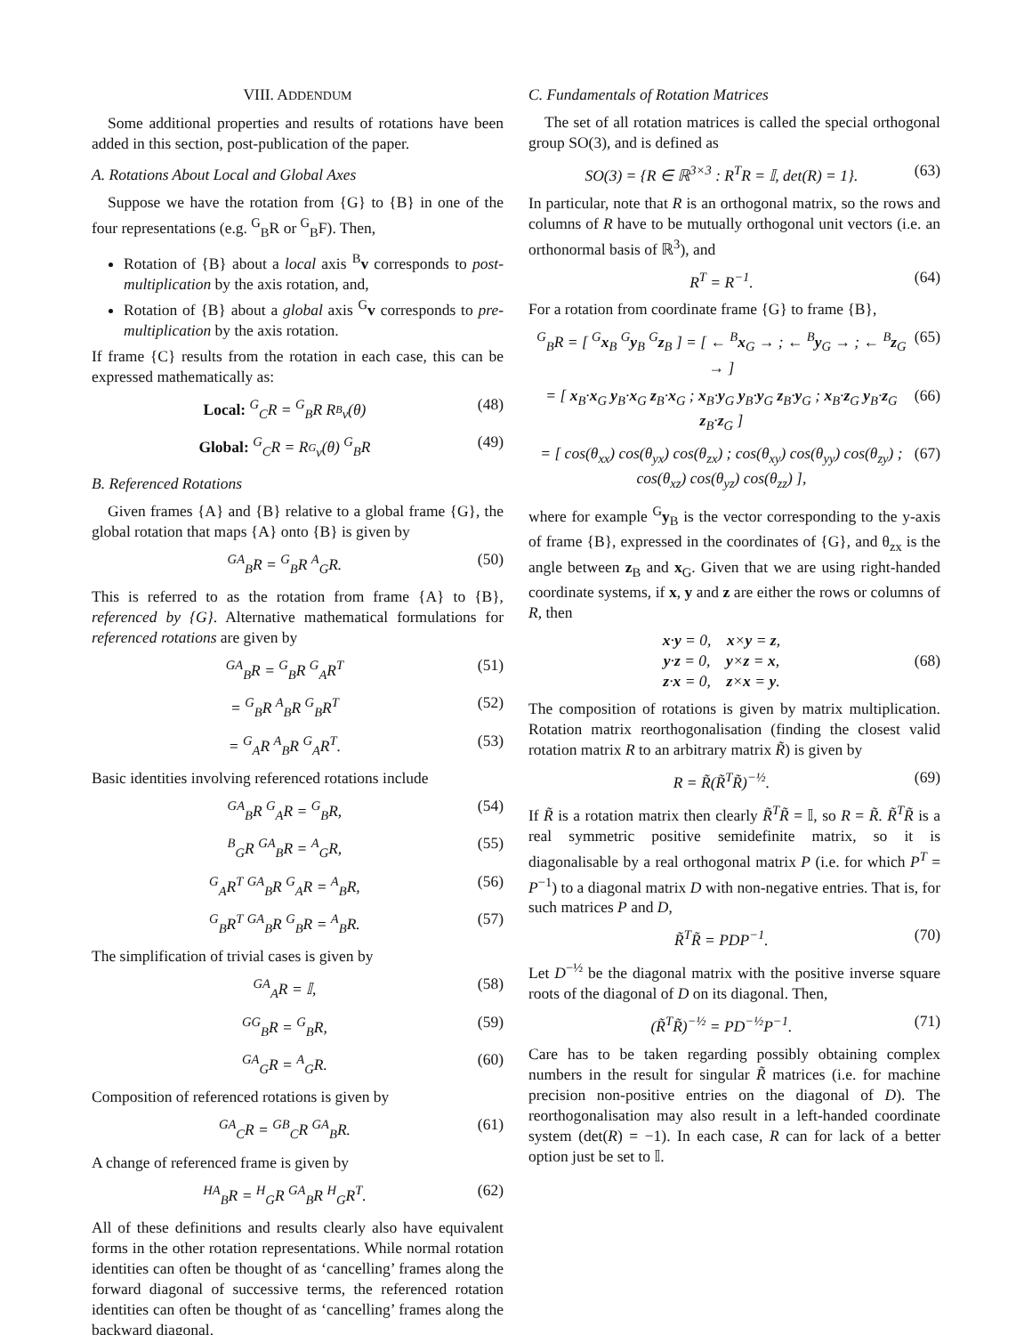VIII. ADDENDUM
Some additional properties and results of rotations have been added in this section, post-publication of the paper.
A. Rotations About Local and Global Axes
Suppose we have the rotation from {G} to {B} in one of the four representations (e.g. <sup>G</sup><sub>B</sub>R or <sup>G</sup><sub>B</sub>F). Then,
Rotation of {B} about a local axis <sup>B</sup>v corresponds to post-multiplication by the axis rotation, and,
Rotation of {B} about a global axis <sup>G</sup>v corresponds to pre-multiplication by the axis rotation.
If frame {C} results from the rotation in each case, this can be expressed mathematically as:
Local: <sup>G</sup><sub>C</sub>R = <sup>G</sup><sub>B</sub>R R<sub><sup>B</sup>v</sub>(θ) (48)
Global: <sup>G</sup><sub>C</sub>R = R<sub><sup>G</sup>v</sub>(θ) <sup>G</sup><sub>B</sub>R (49)
B. Referenced Rotations
Given frames {A} and {B} relative to a global frame {G}, the global rotation that maps {A} onto {B} is given by
<sup>GA</sup><sub>B</sub>R = <sup>G</sup><sub>B</sub>R <sup>A</sup><sub>G</sub>R. (50)
This is referred to as the rotation from frame {A} to {B}, referenced by {G}. Alternative mathematical formulations for referenced rotations are given by
<sup>GA</sup><sub>B</sub>R = <sup>G</sup><sub>B</sub>R <sup>G</sup><sub>A</sub>R<sup>T</sup> (51)
= <sup>G</sup><sub>B</sub>R <sup>A</sup><sub>B</sub>R <sup>G</sup><sub>B</sub>R<sup>T</sup> (52)
= <sup>G</sup><sub>A</sub>R <sup>A</sup><sub>B</sub>R <sup>G</sup><sub>A</sub>R<sup>T</sup>. (53)
Basic identities involving referenced rotations include
<sup>GA</sup><sub>B</sub>R <sup>G</sup><sub>A</sub>R = <sup>G</sup><sub>B</sub>R, (54)
<sup>B</sup><sub>G</sub>R <sup>GA</sup><sub>B</sub>R = <sup>A</sup><sub>G</sub>R, (55)
<sup>G</sup><sub>A</sub>R<sup>T</sup> <sup>GA</sup><sub>B</sub>R <sup>G</sup><sub>A</sub>R = <sup>A</sup><sub>B</sub>R, (56)
<sup>G</sup><sub>B</sub>R<sup>T</sup> <sup>GA</sup><sub>B</sub>R <sup>G</sup><sub>B</sub>R = <sup>A</sup><sub>B</sub>R. (57)
The simplification of trivial cases is given by
<sup>GA</sup><sub>A</sub>R = 𝕀, (58)
<sup>GG</sup><sub>B</sub>R = <sup>G</sup><sub>B</sub>R, (59)
<sup>GA</sup><sub>G</sub>R = <sup>A</sup><sub>G</sub>R. (60)
Composition of referenced rotations is given by
<sup>GA</sup><sub>C</sub>R = <sup>GB</sup><sub>C</sub>R <sup>GA</sup><sub>B</sub>R. (61)
A change of referenced frame is given by
<sup>HA</sup><sub>B</sub>R = <sup>H</sup><sub>G</sub>R <sup>GA</sup><sub>B</sub>R <sup>H</sup><sub>G</sub>R<sup>T</sup>. (62)
All of these definitions and results clearly also have equivalent forms in the other rotation representations. While normal rotation identities can often be thought of as ‘cancelling’ frames along the forward diagonal of successive terms, the referenced rotation identities can often be thought of as ‘cancelling’ frames along the backward diagonal.
C. Fundamentals of Rotation Matrices
The set of all rotation matrices is called the special orthogonal group SO(3), and is defined as
SO(3) = {R ∈ ℝ<sup>3×3</sup> : R<sup>T</sup>R = 𝕀, det(R) = 1}. (63)
In particular, note that R is an orthogonal matrix, so the rows and columns of R have to be mutually orthogonal unit vectors (i.e. an orthonormal basis of ℝ<sup>3</sup>), and
R<sup>T</sup> = R<sup>−1</sup>. (64)
For a rotation from coordinate frame {G} to frame {B},
<sup>G</sup><sub>B</sub>R = [ <sup>G</sup>x<sub>B</sub> <sup>G</sup>y<sub>B</sub> <sup>G</sup>z<sub>B</sub> ] = [ ← <sup>B</sup>x<sub>G</sub> → ; ← <sup>B</sup>y<sub>G</sub> → ; ← <sup>B</sup>z<sub>G</sub> → ] (65)
= [ x<sub>B</sub>·x<sub>G</sub> y<sub>B</sub>·x<sub>G</sub> z<sub>B</sub>·x<sub>G</sub> ; x<sub>B</sub>·y<sub>G</sub> y<sub>B</sub>·y<sub>G</sub> z<sub>B</sub>·y<sub>G</sub> ; x<sub>B</sub>·z<sub>G</sub> y<sub>B</sub>·z<sub>G</sub> z<sub>B</sub>·z<sub>G</sub> ] (66)
= [ cos(θ<sub>xx</sub>) cos(θ<sub>yx</sub>) cos(θ<sub>zx</sub>) ; cos(θ<sub>xy</sub>) cos(θ<sub>yy</sub>) cos(θ<sub>zy</sub>) ; cos(θ<sub>xz</sub>) cos(θ<sub>yz</sub>) cos(θ<sub>zz</sub>) ], (67)
where for example <sup>G</sup>y<sub>B</sub> is the vector corresponding to the y-axis of frame {B}, expressed in the coordinates of {G}, and θ<sub>zx</sub> is the angle between z<sub>B</sub> and x<sub>G</sub>. Given that we are using right-handed coordinate systems, if x, y and z are either the rows or columns of R, then
x·y = 0, x×y = z,
y·z = 0, y×z = x,
z·x = 0, z×x = y. (68)
The composition of rotations is given by matrix multiplication. Rotation matrix reorthogonalisation (finding the closest valid rotation matrix R to an arbitrary matrix R̃) is given by
R = R̃(R̃<sup>T</sup>R̃)<sup>−½</sup>. (69)
If R̃ is a rotation matrix then clearly R̃<sup>T</sup>R̃ = 𝕀, so R = R̃. R̃<sup>T</sup>R̃ is a real symmetric positive semidefinite matrix, so it is diagonalisable by a real orthogonal matrix P (i.e. for which P<sup>T</sup> = P<sup>−1</sup>) to a diagonal matrix D with non-negative entries. That is, for such matrices P and D,
R̃<sup>T</sup>R̃ = PDP<sup>−1</sup>. (70)
Let D<sup>−½</sup> be the diagonal matrix with the positive inverse square roots of the diagonal of D on its diagonal. Then,
(R̃<sup>T</sup>R̃)<sup>−½</sup> = PD<sup>−½</sup>P<sup>−1</sup>. (71)
Care has to be taken regarding possibly obtaining complex numbers in the result for singular R̃ matrices (i.e. for machine precision non-positive entries on the diagonal of D). The reorthogonalisation may also result in a left-handed coordinate system (det(R) = −1). In each case, R can for lack of a better option just be set to 𝕀.